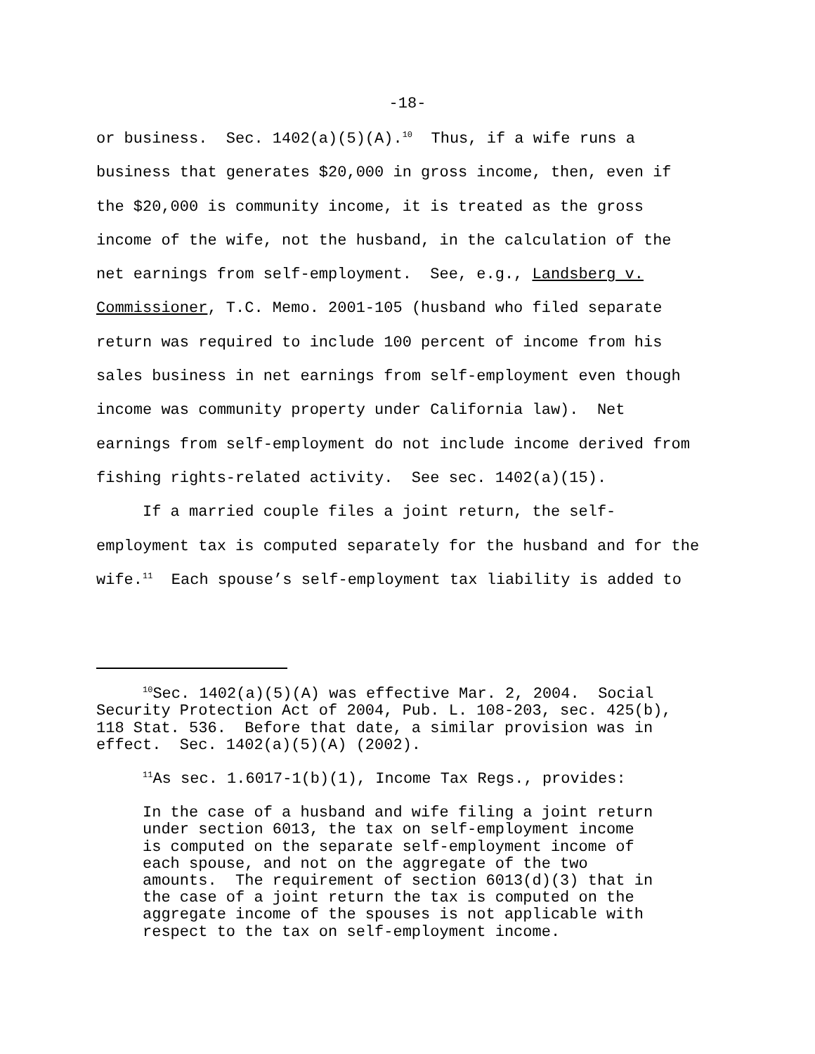-18-
or business. Sec. 1402(a)(5)(A).<sup>10</sup> Thus, if a wife runs a business that generates $20,000 in gross income, then, even if the $20,000 is community income, it is treated as the gross income of the wife, not the husband, in the calculation of the net earnings from self-employment. See, e.g., Landsberg v. Commissioner, T.C. Memo. 2001-105 (husband who filed separate return was required to include 100 percent of income from his sales business in net earnings from self-employment even though income was community property under California law). Net earnings from self-employment do not include income derived from fishing rights-related activity. See sec. 1402(a)(15). If a married couple files a joint return, the self- employment tax is computed separately for the husband and for the wife.<sup>11</sup> Each spouse’s self-employment tax liability is added to
<sup>10</sup> Sec. 1402(a)(5)(A) was effective Mar. 2, 2004. Social Security Protection Act of 2004, Pub. L. 108-203, sec. 425(b), 118 Stat. 536. Before that date, a similar provision was in effect. Sec. 1402(a)(5)(A) (2002).
<sup>11</sup> As sec. 1.6017-1(b)(1), Income Tax Regs., provides:
In the case of a husband and wife filing a joint return under section 6013, the tax on self-employment income is computed on the separate self-employment income of each spouse, and not on the aggregate of the two amounts. The requirement of section 6013(d)(3) that in the case of a joint return the tax is computed on the aggregate income of the spouses is not applicable with respect to the tax on self-employment income.